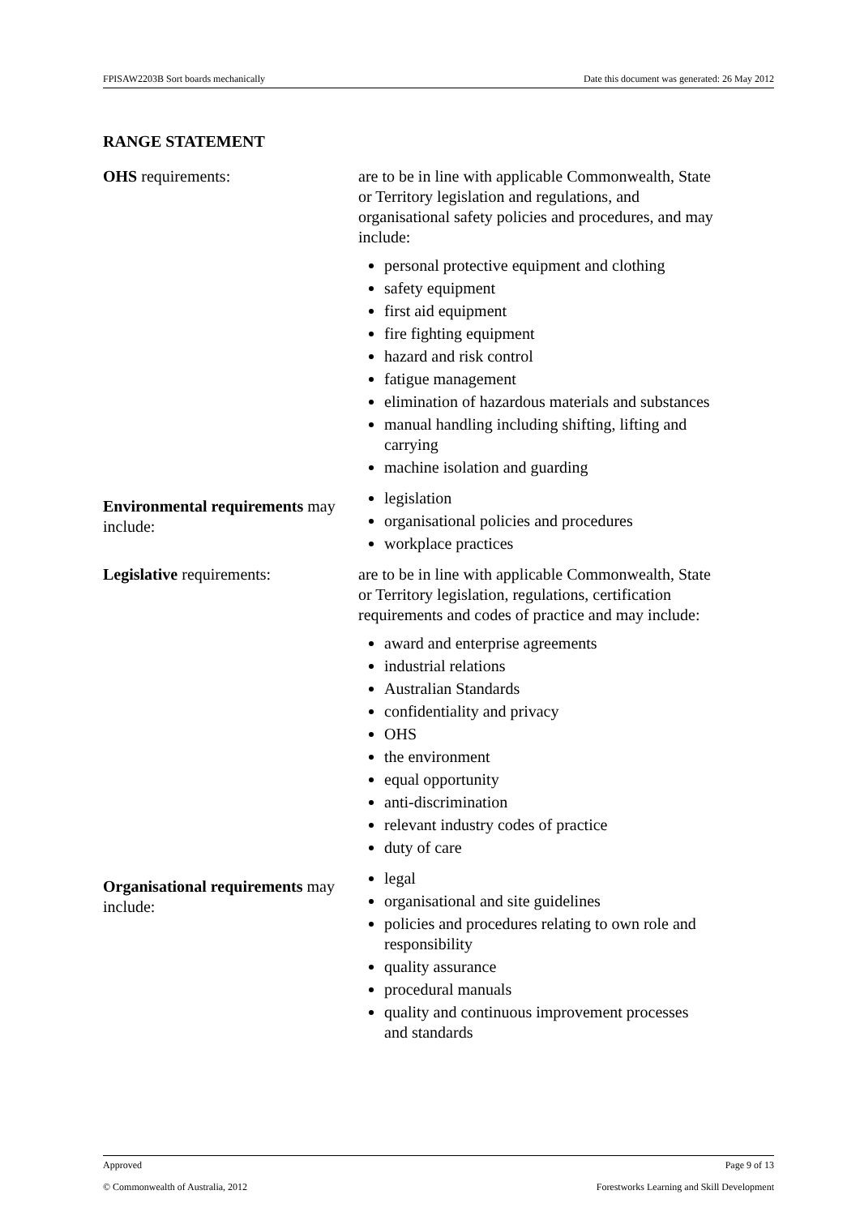FPISAW2203B Sort boards mechanically Date this document was generated: 26 May 2012
RANGE STATEMENT
OHS requirements: are to be in line with applicable Commonwealth, State or Territory legislation and regulations, and organisational safety policies and procedures, and may include:
personal protective equipment and clothing
safety equipment
first aid equipment
fire fighting equipment
hazard and risk control
fatigue management
elimination of hazardous materials and substances
manual handling including shifting, lifting and carrying
machine isolation and guarding
Environmental requirements may include:
legislation
organisational policies and procedures
workplace practices
Legislative requirements: are to be in line with applicable Commonwealth, State or Territory legislation, regulations, certification requirements and codes of practice and may include:
award and enterprise agreements
industrial relations
Australian Standards
confidentiality and privacy
OHS
the environment
equal opportunity
anti-discrimination
relevant industry codes of practice
duty of care
Organisational requirements may include:
legal
organisational and site guidelines
policies and procedures relating to own role and responsibility
quality assurance
procedural manuals
quality and continuous improvement processes and standards
Approved Page 9 of 13
© Commonwealth of Australia, 2012 Forestworks Learning and Skill Development